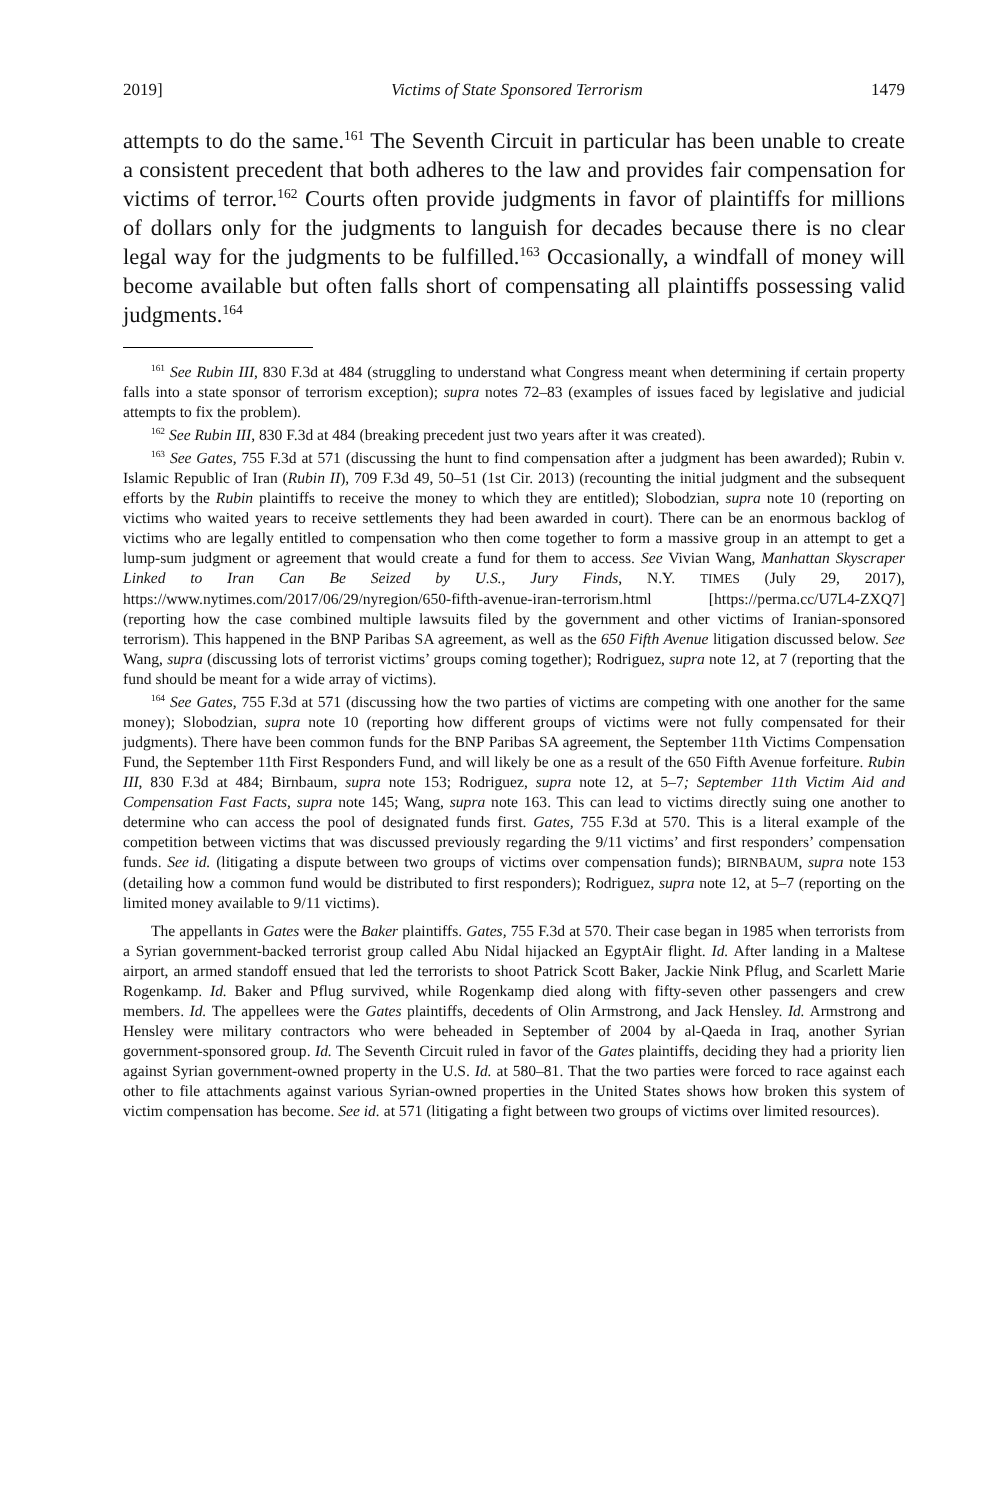2019] Victims of State Sponsored Terrorism 1479
attempts to do the same.<sup>161</sup> The Seventh Circuit in particular has been unable to create a consistent precedent that both adheres to the law and provides fair compensation for victims of terror.<sup>162</sup> Courts often provide judgments in favor of plaintiffs for millions of dollars only for the judgments to languish for decades because there is no clear legal way for the judgments to be fulfilled.<sup>163</sup> Occasionally, a windfall of money will become available but often falls short of compensating all plaintiffs possessing valid judgments.<sup>164</sup>
<sup>161</sup> See Rubin III, 830 F.3d at 484 (struggling to understand what Congress meant when determining if certain property falls into a state sponsor of terrorism exception); supra notes 72–83 (examples of issues faced by legislative and judicial attempts to fix the problem).
<sup>162</sup> See Rubin III, 830 F.3d at 484 (breaking precedent just two years after it was created).
<sup>163</sup> See Gates, 755 F.3d at 571 (discussing the hunt to find compensation after a judgment has been awarded); Rubin v. Islamic Republic of Iran (Rubin II), 709 F.3d 49, 50–51 (1st Cir. 2013) (recounting the initial judgment and the subsequent efforts by the Rubin plaintiffs to receive the money to which they are entitled); Slobodzian, supra note 10 (reporting on victims who waited years to receive settlements they had been awarded in court). There can be an enormous backlog of victims who are legally entitled to compensation who then come together to form a massive group in an attempt to get a lump-sum judgment or agreement that would create a fund for them to access. See Vivian Wang, Manhattan Skyscraper Linked to Iran Can Be Seized by U.S., Jury Finds, N.Y. TIMES (July 29, 2017), https://www.nytimes.com/2017/06/29/nyregion/650-fifth-avenue-iran-terrorism.html [https://perma.cc/U7L4-ZXQ7] (reporting how the case combined multiple lawsuits filed by the government and other victims of Iranian-sponsored terrorism). This happened in the BNP Paribas SA agreement, as well as the 650 Fifth Avenue litigation discussed below. See Wang, supra (discussing lots of terrorist victims’ groups coming together); Rodriguez, supra note 12, at 7 (reporting that the fund should be meant for a wide array of victims).
<sup>164</sup> See Gates, 755 F.3d at 571 (discussing how the two parties of victims are competing with one another for the same money); Slobodzian, supra note 10 (reporting how different groups of victims were not fully compensated for their judgments). There have been common funds for the BNP Paribas SA agreement, the September 11th Victims Compensation Fund, the September 11th First Responders Fund, and will likely be one as a result of the 650 Fifth Avenue forfeiture. Rubin III, 830 F.3d at 484; Birnbaum, supra note 153; Rodriguez, supra note 12, at 5–7; September 11th Victim Aid and Compensation Fast Facts, supra note 145; Wang, supra note 163. This can lead to victims directly suing one another to determine who can access the pool of designated funds first. Gates, 755 F.3d at 570. This is a literal example of the competition between victims that was discussed previously regarding the 9/11 victims’ and first responders’ compensation funds. See id. (litigating a dispute between two groups of victims over compensation funds); BIRNBAUM, supra note 153 (detailing how a common fund would be distributed to first responders); Rodriguez, supra note 12, at 5–7 (reporting on the limited money available to 9/11 victims).
The appellants in Gates were the Baker plaintiffs. Gates, 755 F.3d at 570. Their case began in 1985 when terrorists from a Syrian government-backed terrorist group called Abu Nidal hijacked an EgyptAir flight. Id. After landing in a Maltese airport, an armed standoff ensued that led the terrorists to shoot Patrick Scott Baker, Jackie Nink Pflug, and Scarlett Marie Rogenkamp. Id. Baker and Pflug survived, while Rogenkamp died along with fifty-seven other passengers and crew members. Id. The appellees were the Gates plaintiffs, decedents of Olin Armstrong, and Jack Hensley. Id. Armstrong and Hensley were military contractors who were beheaded in September of 2004 by al-Qaeda in Iraq, another Syrian government-sponsored group. Id. The Seventh Circuit ruled in favor of the Gates plaintiffs, deciding they had a priority lien against Syrian government-owned property in the U.S. Id. at 580–81. That the two parties were forced to race against each other to file attachments against various Syrian-owned properties in the United States shows how broken this system of victim compensation has become. See id. at 571 (litigating a fight between two groups of victims over limited resources).